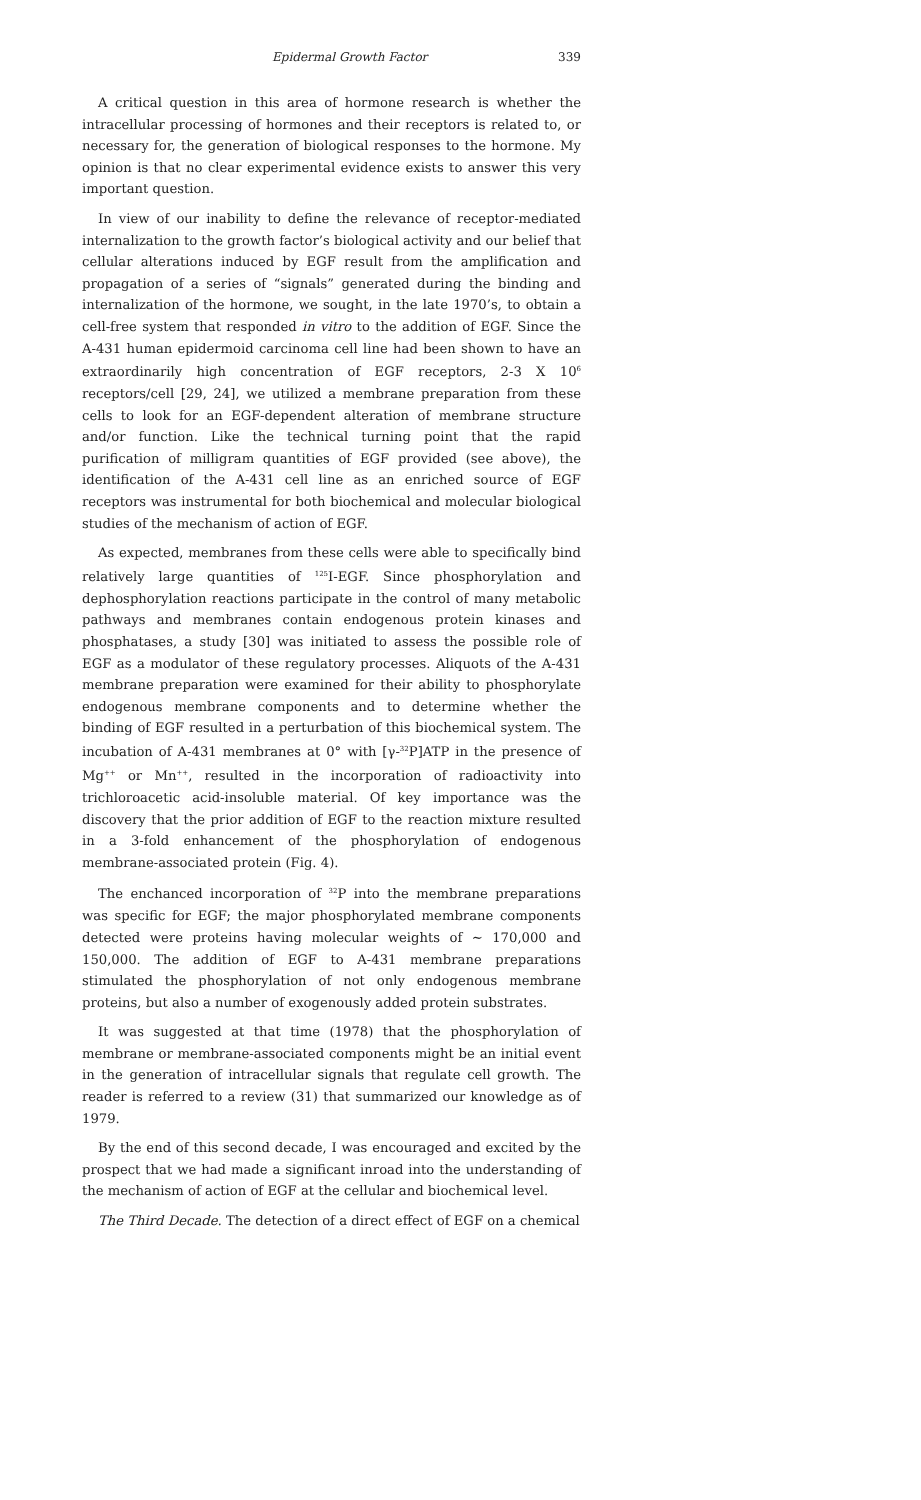Epidermal Growth Factor 339
A critical question in this area of hormone research is whether the intracellular processing of hormones and their receptors is related to, or necessary for, the generation of biological responses to the hormone. My opinion is that no clear experimental evidence exists to answer this very important question.
In view of our inability to define the relevance of receptor-mediated internalization to the growth factor’s biological activity and our belief that cellular alterations induced by EGF result from the amplification and propagation of a series of “signals” generated during the binding and internalization of the hormone, we sought, in the late 1970’s, to obtain a cell-free system that responded in vitro to the addition of EGF. Since the A-431 human epidermoid carcinoma cell line had been shown to have an extraordinarily high concentration of EGF receptors, 2-3 X 10<sup>6</sup> receptors/cell [29, 24], we utilized a membrane preparation from these cells to look for an EGF-dependent alteration of membrane structure and/or function. Like the technical turning point that the rapid purification of milligram quantities of EGF provided (see above), the identification of the A-431 cell line as an enriched source of EGF receptors was instrumental for both biochemical and molecular biological studies of the mechanism of action of EGF.
As expected, membranes from these cells were able to specifically bind relatively large quantities of <sup>125</sup>I-EGF. Since phosphorylation and dephosphorylation reactions participate in the control of many metabolic pathways and membranes contain endogenous protein kinases and phosphatases, a study [30] was initiated to assess the possible role of EGF as a modulator of these regulatory processes. Aliquots of the A-431 membrane preparation were examined for their ability to phosphorylate endogenous membrane components and to determine whether the binding of EGF resulted in a perturbation of this biochemical system. The incubation of A-431 membranes at 0° with [γ-<sup>32</sup>P]ATP in the presence of Mg<sup>++</sup> or Mn<sup>++</sup>, resulted in the incorporation of radioactivity into trichloroacetic acid-insoluble material. Of key importance was the discovery that the prior addition of EGF to the reaction mixture resulted in a 3-fold enhancement of the phosphorylation of endogenous membrane-associated protein (Fig. 4).
The enchanced incorporation of <sup>32</sup>P into the membrane preparations was specific for EGF; the major phosphorylated membrane components detected were proteins having molecular weights of ∼ 170,000 and 150,000. The addition of EGF to A-431 membrane preparations stimulated the phosphorylation of not only endogenous membrane proteins, but also a number of exogenously added protein substrates.
It was suggested at that time (1978) that the phosphorylation of membrane or membrane-associated components might be an initial event in the generation of intracellular signals that regulate cell growth. The reader is referred to a review (31) that summarized our knowledge as of 1979.
By the end of this second decade, I was encouraged and excited by the prospect that we had made a significant inroad into the understanding of the mechanism of action of EGF at the cellular and biochemical level.
The Third Decade. The detection of a direct effect of EGF on a chemical